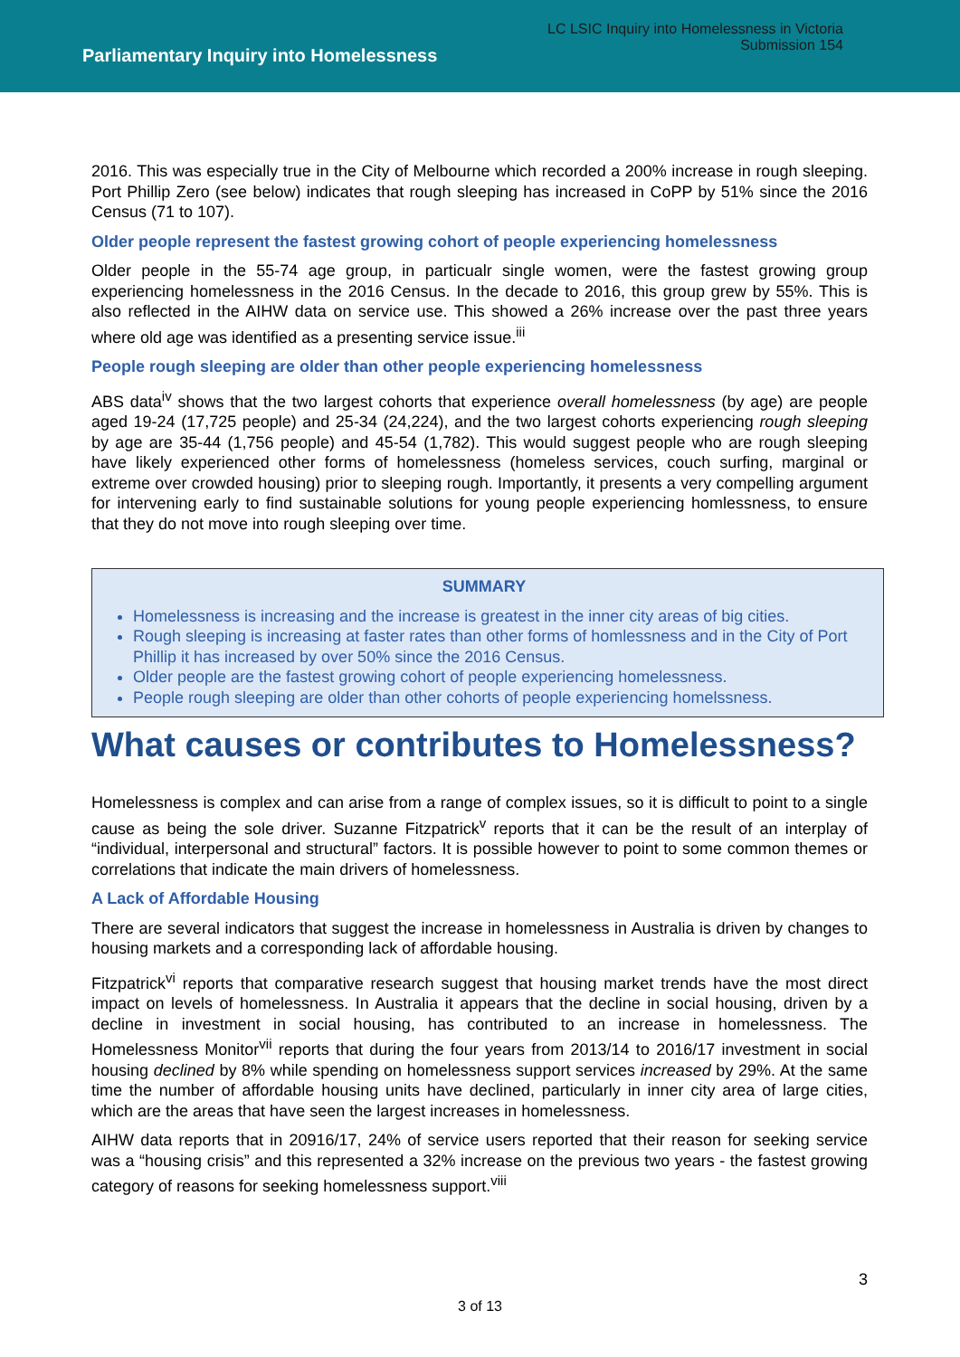Parliamentary Inquiry into Homelessness
LC LSIC Inquiry into Homelessness in Victoria
Submission 154
2016. This was especially true in the City of Melbourne which recorded a 200% increase in rough sleeping. Port Phillip Zero (see below) indicates that rough sleeping has increased in CoPP by 51% since the 2016 Census (71 to 107).
Older people represent the fastest growing cohort of people experiencing homelessness
Older people in the 55-74 age group, in particualr single women, were the fastest growing group experiencing homelessness in the 2016 Census. In the decade to 2016, this group grew by 55%. This is also reflected in the AIHW data on service use. This showed a 26% increase over the past three years where old age was identified as a presenting service issue.<sup>iii</sup>
People rough sleeping are older than other people experiencing homelessness
ABS data<sup>iv</sup> shows that the two largest cohorts that experience overall homelessness (by age) are people aged 19-24 (17,725 people) and 25-34 (24,224), and the two largest cohorts experiencing rough sleeping by age are 35-44 (1,756 people) and 45-54 (1,782). This would suggest people who are rough sleeping have likely experienced other forms of homelessness (homeless services, couch surfing, marginal or extreme over crowded housing) prior to sleeping rough. Importantly, it presents a very compelling argument for intervening early to find sustainable solutions for young people experiencing homlessness, to ensure that they do not move into rough sleeping over time.
SUMMARY
Homelessness is increasing and the increase is greatest in the inner city areas of big cities.
Rough sleeping is increasing at faster rates than other forms of homlessness and in the City of Port Phillip it has increased by over 50% since the 2016 Census.
Older people are the fastest growing cohort of people experiencing homelessness.
People rough sleeping are older than other cohorts of people experiencing homelssness.
What causes or contributes to Homelessness?
Homelessness is complex and can arise from a range of complex issues, so it is difficult to point to a single cause as being the sole driver. Suzanne Fitzpatrick<sup>v</sup> reports that it can be the result of an interplay of “individual, interpersonal and structural” factors. It is possible however to point to some common themes or correlations that indicate the main drivers of homelessness.
A Lack of Affordable Housing
There are several indicators that suggest the increase in homelessness in Australia is driven by changes to housing markets and a corresponding lack of affordable housing.
Fitzpatrick<sup>vi</sup> reports that comparative research suggest that housing market trends have the most direct impact on levels of homelessness. In Australia it appears that the decline in social housing, driven by a decline in investment in social housing, has contributed to an increase in homelessness. The Homelessness Monitor<sup>vii</sup> reports that during the four years from 2013/14 to 2016/17 investment in social housing declined by 8% while spending on homelessness support services increased by 29%. At the same time the number of affordable housing units have declined, particularly in inner city area of large cities, which are the areas that have seen the largest increases in homelessness.
AIHW data reports that in 20916/17, 24% of service users reported that their reason for seeking service was a “housing crisis” and this represented a 32% increase on the previous two years - the fastest growing category of reasons for seeking homelessness support.<sup>viii</sup>
3
3 of 13